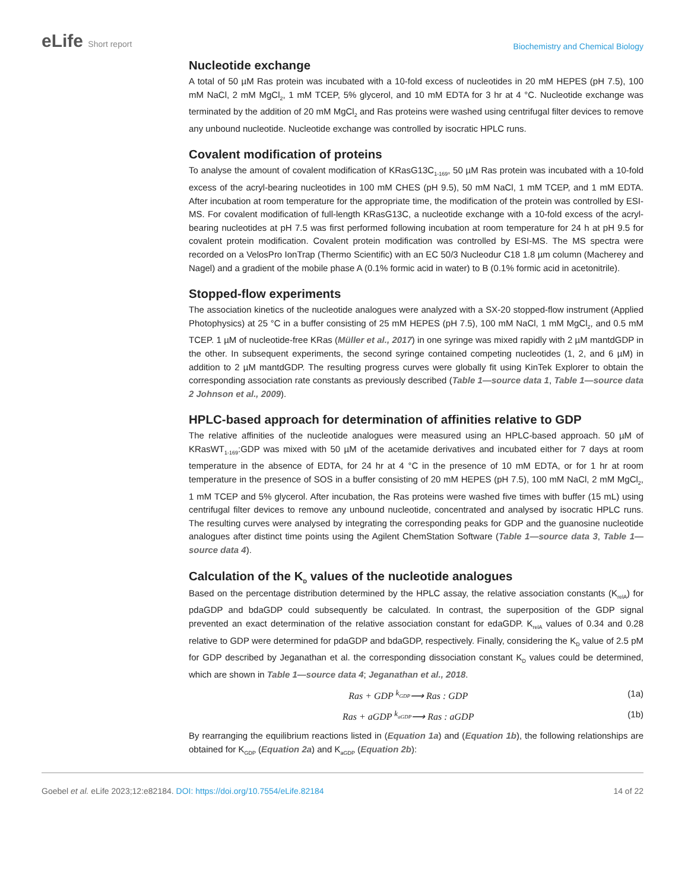eLife Short report
Biochemistry and Chemical Biology
Nucleotide exchange
A total of 50 µM Ras protein was incubated with a 10-fold excess of nucleotides in 20 mM HEPES (pH 7.5), 100 mM NaCl, 2 mM MgCl<sub>2</sub>, 1 mM TCEP, 5% glycerol, and 10 mM EDTA for 3 hr at 4 °C. Nucleotide exchange was terminated by the addition of 20 mM MgCl<sub>2</sub> and Ras proteins were washed using centrifugal filter devices to remove any unbound nucleotide. Nucleotide exchange was controlled by isocratic HPLC runs.
Covalent modification of proteins
To analyse the amount of covalent modification of KRasG13C<sub>1-169</sub>, 50 µM Ras protein was incubated with a 10-fold excess of the acryl-bearing nucleotides in 100 mM CHES (pH 9.5), 50 mM NaCl, 1 mM TCEP, and 1 mM EDTA. After incubation at room temperature for the appropriate time, the modification of the protein was controlled by ESI-MS. For covalent modification of full-length KRasG13C, a nucleotide exchange with a 10-fold excess of the acryl-bearing nucleotides at pH 7.5 was first performed following incubation at room temperature for 24 h at pH 9.5 for covalent protein modification. Covalent protein modification was controlled by ESI-MS. The MS spectra were recorded on a VelosPro IonTrap (Thermo Scientific) with an EC 50/3 Nucleodur C18 1.8 µm column (Macherey and Nagel) and a gradient of the mobile phase A (0.1% formic acid in water) to B (0.1% formic acid in acetonitrile).
Stopped-flow experiments
The association kinetics of the nucleotide analogues were analyzed with a SX-20 stopped-flow instrument (Applied Photophysics) at 25 °C in a buffer consisting of 25 mM HEPES (pH 7.5), 100 mM NaCl, 1 mM MgCl<sub>2</sub>, and 0.5 mM TCEP. 1 µM of nucleotide-free KRas (Müller et al., 2017) in one syringe was mixed rapidly with 2 µM mantdGDP in the other. In subsequent experiments, the second syringe contained competing nucleotides (1, 2, and 6 µM) in addition to 2 µM mantdGDP. The resulting progress curves were globally fit using KinTek Explorer to obtain the corresponding association rate constants as previously described (Table 1—source data 1, Table 1—source data 2 Johnson et al., 2009).
HPLC-based approach for determination of affinities relative to GDP
The relative affinities of the nucleotide analogues were measured using an HPLC-based approach. 50 µM of KRasWT<sub>1-169</sub>:GDP was mixed with 50 µM of the acetamide derivatives and incubated either for 7 days at room temperature in the absence of EDTA, for 24 hr at 4 °C in the presence of 10 mM EDTA, or for 1 hr at room temperature in the presence of SOS in a buffer consisting of 20 mM HEPES (pH 7.5), 100 mM NaCl, 2 mM MgCl<sub>2</sub>, 1 mM TCEP and 5% glycerol. After incubation, the Ras proteins were washed five times with buffer (15 mL) using centrifugal filter devices to remove any unbound nucleotide, concentrated and analysed by isocratic HPLC runs. The resulting curves were analysed by integrating the corresponding peaks for GDP and the guanosine nucleotide analogues after distinct time points using the Agilent ChemStation Software (Table 1—source data 3, Table 1—source data 4).
Calculation of the K<sub>D</sub> values of the nucleotide analogues
Based on the percentage distribution determined by the HPLC assay, the relative association constants (K<sub>relA</sub>) for pdaGDP and bdaGDP could subsequently be calculated. In contrast, the superposition of the GDP signal prevented an exact determination of the relative association constant for edaGDP. K<sub>relA</sub> values of 0.34 and 0.28 relative to GDP were determined for pdaGDP and bdaGDP, respectively. Finally, considering the K<sub>D</sub> value of 2.5 pM for GDP described by Jeganathan et al. the corresponding dissociation constant K<sub>D</sub> values could be determined, which are shown in Table 1—source data 4; Jeganathan et al., 2018.
Ras + GDP <sup>k<sub>GDP</sub></sup>⟶ Ras : GDP (1a)
Ras + aGDP <sup>k<sub>aGDP</sub></sup>⟶ Ras : aGDP (1b)
By rearranging the equilibrium reactions listed in (Equation 1a) and (Equation 1b), the following relationships are obtained for K<sub>GDP</sub> (Equation 2a) and K<sub>aGDP</sub> (Equation 2b):
Goebel et al. eLife 2023;12:e82184. DOI: https://doi.org/10.7554/eLife.82184 14 of 22